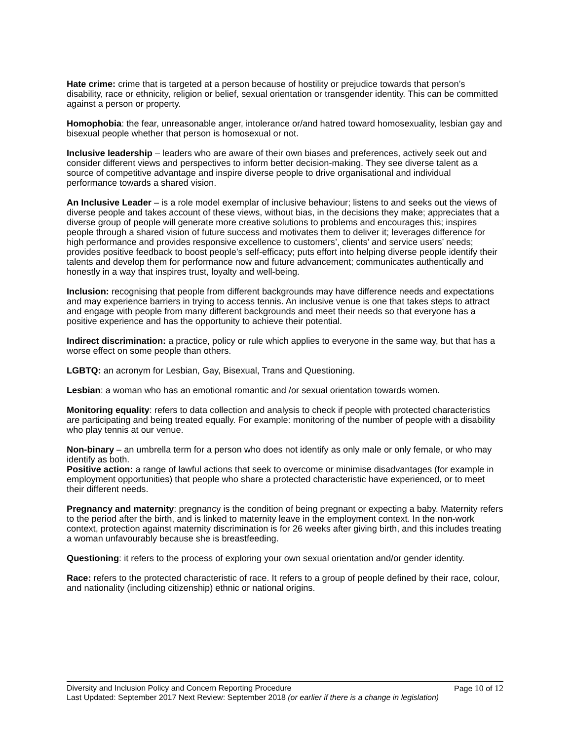Hate crime: crime that is targeted at a person because of hostility or prejudice towards that person’s disability, race or ethnicity, religion or belief, sexual orientation or transgender identity. This can be committed against a person or property.
Homophobia: the fear, unreasonable anger, intolerance or/and hatred toward homosexuality, lesbian gay and bisexual people whether that person is homosexual or not.
Inclusive leadership – leaders who are aware of their own biases and preferences, actively seek out and consider different views and perspectives to inform better decision-making. They see diverse talent as a source of competitive advantage and inspire diverse people to drive organisational and individual performance towards a shared vision.
An Inclusive Leader – is a role model exemplar of inclusive behaviour; listens to and seeks out the views of diverse people and takes account of these views, without bias, in the decisions they make; appreciates that a diverse group of people will generate more creative solutions to problems and encourages this; inspires people through a shared vision of future success and motivates them to deliver it; leverages difference for high performance and provides responsive excellence to customers’, clients’ and service users’ needs; provides positive feedback to boost people’s self-efficacy; puts effort into helping diverse people identify their talents and develop them for performance now and future advancement; communicates authentically and honestly in a way that inspires trust, loyalty and well-being.
Inclusion: recognising that people from different backgrounds may have difference needs and expectations and may experience barriers in trying to access tennis. An inclusive venue is one that takes steps to attract and engage with people from many different backgrounds and meet their needs so that everyone has a positive experience and has the opportunity to achieve their potential.
Indirect discrimination: a practice, policy or rule which applies to everyone in the same way, but that has a worse effect on some people than others.
LGBTQ: an acronym for Lesbian, Gay, Bisexual, Trans and Questioning.
Lesbian: a woman who has an emotional romantic and /or sexual orientation towards women.
Monitoring equality: refers to data collection and analysis to check if people with protected characteristics are participating and being treated equally. For example: monitoring of the number of people with a disability who play tennis at our venue.
Non-binary – an umbrella term for a person who does not identify as only male or only female, or who may identify as both.
Positive action: a range of lawful actions that seek to overcome or minimise disadvantages (for example in employment opportunities) that people who share a protected characteristic have experienced, or to meet their different needs.
Pregnancy and maternity: pregnancy is the condition of being pregnant or expecting a baby. Maternity refers to the period after the birth, and is linked to maternity leave in the employment context. In the non-work context, protection against maternity discrimination is for 26 weeks after giving birth, and this includes treating a woman unfavourably because she is breastfeeding.
Questioning: it refers to the process of exploring your own sexual orientation and/or gender identity.
Race: refers to the protected characteristic of race. It refers to a group of people defined by their race, colour, and nationality (including citizenship) ethnic or national origins.
Diversity and Inclusion Policy and Concern Reporting Procedure Page 10 of 12
Last Updated: September 2017 Next Review: September 2018 (or earlier if there is a change in legislation)